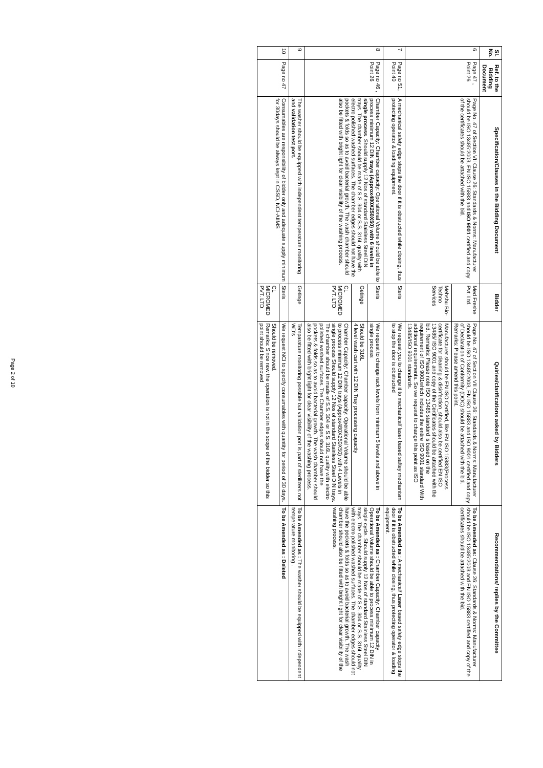| Sl. No. | Ref. to the Bidding Document | Specification/Clauses in the Bidding Document | Bidder | Quiries/clarifications asked by Bidders | Recommendations/ replies by the Committee |
| --- | --- | --- | --- | --- | --- |
| 6 | Page 47 , Point 26 | Page No. 47 of Section VII Clause 26: Standards & Norms: Manufacturer should be ISO 13485:2003, EN ISO 15883 and ISO 9001 certified and copy of the certificates should be attached with the bid. | Med Freshe Pvt. Ltd. | Page No. 47 of Section VII Clause 26: Standards & Norms: Manufacturer should be ISO 13485:2003, EN ISO 15883 and ISO 9001 certified and copy of Declaration of Conformity (DOC) should be attached with the bid. Remarks: Please amend this point. | To be Amended as: Clause 26: Standards & Norms: Manufacturer should be ISO 13485:2003 and EN ISO 15883 certified and copy of the certificates should be attached with the bid. |
| | | | Mehshu Bio-Techno Services | Manufacturer should be EN ISO Certified, like EN ISO 15883(Process certificate for cleaning & disinfection_should also be certified EN ISO 13485/ ISO 9001 and copy of the Certificates should be attached with the bid. Remarks: Please note ISO 13485 standard is based on the requirement of ISO 9001which includes the entire ISO 9001 standard With additional requirements. So we request to change this point as ISO 13485/ISO 9001 standards. | |
| 7 | Page no 51, Point 40 | A mechanical safety edge stops the door if it is obstructed while closing, thus protecting operator & loading equipment. | Steris | We request you to change it to mechanical/ laser based saftey mechanism to stop the door is obstructed | To be Amended as : A mechanical/ Laser based safety edge stops the door if it is obstructed while closing, thus protecting operator & loading equipment. |
| 8 | Page no 46 , Point 26 | Chamber Capacity: Chamber capacity: Operational Volume should be able to process minimum 12 DIN trays (Approx480X250X50) with 6 levels in single process . Should supply 12 Nos of standard Stainless Steel DIN trays. The chamber should be made of S.S. 304 or S.S. 316L quality with electro polished washed surfaces. The chamber edges should not have the pockets & folds so as to avoid bacterial growth. The wash chamber should also be fitted with bright light for clear visibility of the washing process. | Steris | We request to change rack levels from minimum 5 levels and above in single process | To be Amended as : Chamber Capacity: Chamber capacity: Operational Volume should be able to process minimum 12 DIN in single cycle. Should supply 12 Nos of standard Stainless Steel DIN trays. The chamber should be made of S.S. 304 or S.S. 316L quality with electro polished washed surfaces. The chamber edges should not have the pockets & folds so as to avoid bacterial growth. The wash chamber should also be fitted with bright light for clear visibility of the washing process. |
| | | | Getinge | Should be 316L 4 level wash cart with 12 DIN Tray processing capacity | |
| | | | CL MICROMED PVT. LTD. | Chamber Capacity: Chamber capacity: Operational Volume should be able to process minimum 12 DIN trays (Approx480X250X50) with 4 Levels in single process Should supply 12 Nos of standard Stainless Steel DIN trays. The chamber should be made of S.S. 304 or S.S. 316L quality with electro polished washed surfaces. The Chamber edges should not have the pockets & folds so as to avoid bacterial growth. The wash chamber should also be fitted with bright light for clear visibility of the washing process. | |
| 9 | | The washer should be equipped with independent temperature monitoring and validation test port. | Getinge | Temparature monitoring possible but validation port is part of sterilizers not WD's | To be Amended as : The washer should be equipped with independent temperature monitoring . |
| 10 | Page no 47 | Consumables are responsibility of bidder only and adequate supply minimum for 30days should be always kept in CSSD, NCI-AIIMS | Steris | We request NCI to specify consumables with quantity for period of 30 days. | To be Amended as : Deleted |
| | | | CL MICROMED PVT. LTD. | Should be removed. Remarks: Since now the operation is not in the scope of the bidder so this point should be removed | |
Page 2 of 10